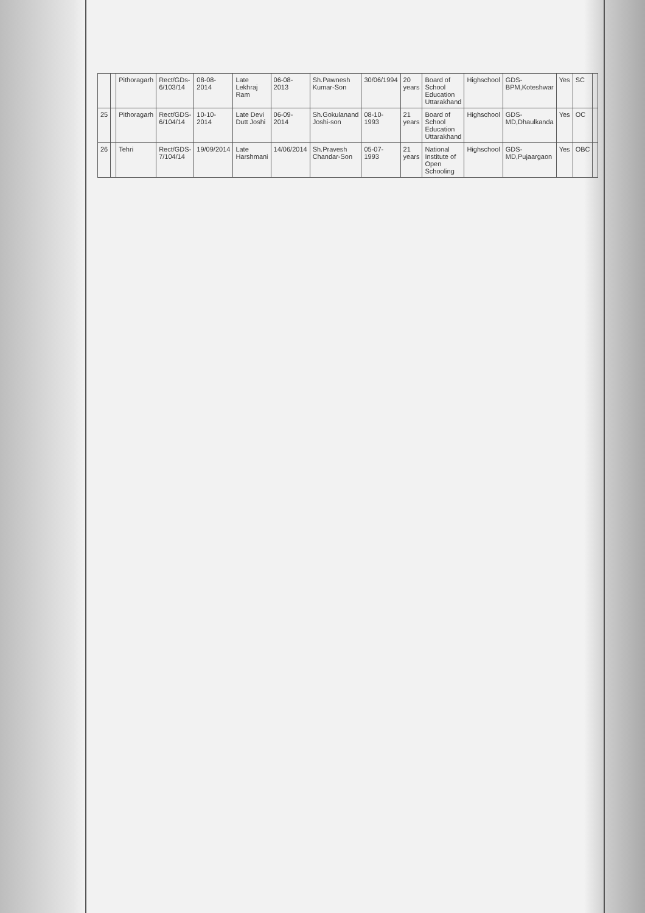| | | Pithoragarh | Rect/GDs-6/103/14 | 08-08-2014 | Late Lekhraj Ram | 06-08-2013 | Sh.Pawnesh Kumar-Son | 30/06/1994 | 20 years | Board of School Education Uttarakhand | Highschool | GDS-BPM,Koteshwar | Yes | SC | |
| 25 | | Pithoragarh | Rect/GDS-6/104/14 | 10-10-2014 | Late Devi Dutt Joshi | 06-09-2014 | Sh.Gokulanand Joshi-son | 08-10-1993 | 21 years | Board of School Education Uttarakhand | Highschool | GDS-MD,Dhaulkanda | Yes | OC | |
| 26 | | Tehri | Rect/GDS-7/104/14 | 19/09/2014 | Late Harshmani | 14/06/2014 | Sh.Pravesh Chandar-Son | 05-07-1993 | 21 years | National Institute of Open Schooling | Highschool | GDS-MD,Pujaargaon | Yes | OBC | |